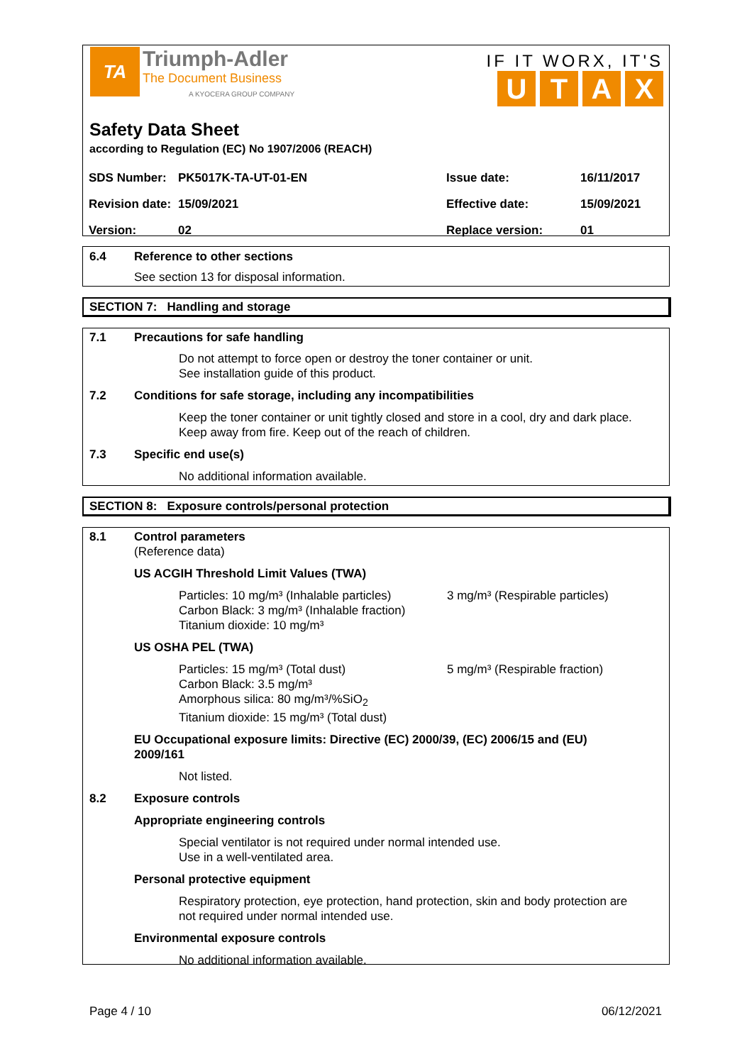TA Triumph-Adler
The Document Business
A KYOCERA GROUP COMPANY
IF IT WORX, IT'S
UTAX
Safety Data Sheet
according to Regulation (EC) No 1907/2006 (REACH)
| SDS Number: | PK5017K-TA-UT-01-EN | Issue date: | 16/11/2017 |
| Revision date: | 15/09/2021 | Effective date: | 15/09/2021 |
| Version: | 02 | Replace version: | 01 |
6.4 Reference to other sections
See section 13 for disposal information.
SECTION 7: Handling and storage
7.1 Precautions for safe handling
Do not attempt to force open or destroy the toner container or unit.
See installation guide of this product.
7.2 Conditions for safe storage, including any incompatibilities
Keep the toner container or unit tightly closed and store in a cool, dry and dark place.
Keep away from fire. Keep out of the reach of children.
7.3 Specific end use(s)
No additional information available.
SECTION 8: Exposure controls/personal protection
8.1 Control parameters
(Reference data)
US ACGIH Threshold Limit Values (TWA)
Particles: 10 mg/m³ (Inhalable particles)
Carbon Black: 3 mg/m³ (Inhalable fraction)
Titanium dioxide: 10 mg/m³
3 mg/m³ (Respirable particles)
US OSHA PEL (TWA)
Particles: 15 mg/m³ (Total dust)
Carbon Black: 3.5 mg/m³
Amorphous silica: 80 mg/m³/%SiO<sub>2</sub>
Titanium dioxide: 15 mg/m³ (Total dust)
5 mg/m³ (Respirable fraction)
EU Occupational exposure limits: Directive (EC) 2000/39, (EC) 2006/15 and (EU)
2009/161
Not listed.
8.2 Exposure controls
Appropriate engineering controls
Special ventilator is not required under normal intended use.
Use in a well-ventilated area.
Personal protective equipment
Respiratory protection, eye protection, hand protection, skin and body protection are
not required under normal intended use.
Environmental exposure controls
No additional information available.
Page 4 / 10 06/12/2021